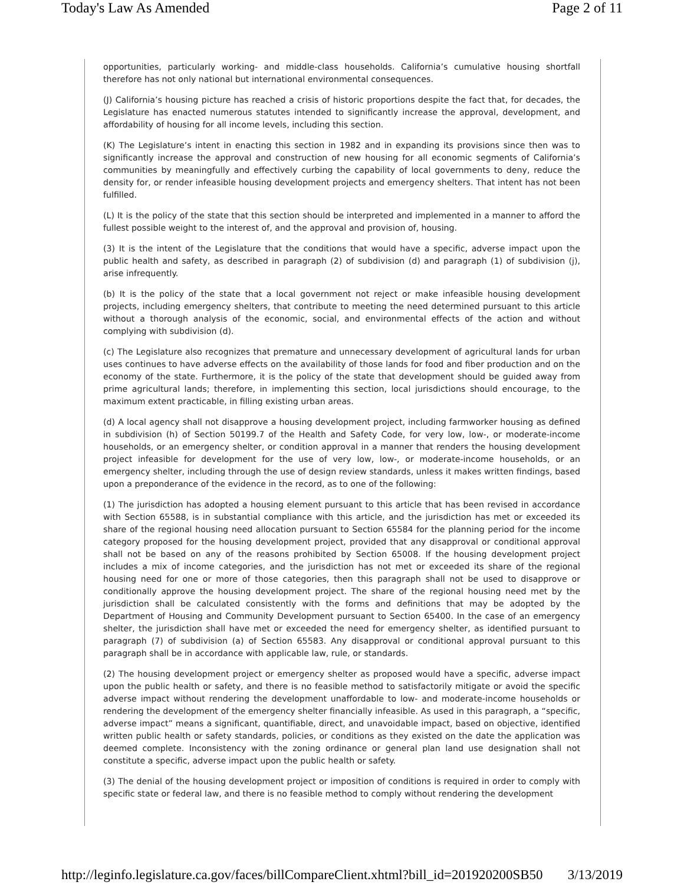Today's Law As Amended Page 2 of 11
opportunities, particularly working- and middle-class households. California’s cumulative housing shortfall therefore has not only national but international environmental consequences.
(J) California’s housing picture has reached a crisis of historic proportions despite the fact that, for decades, the Legislature has enacted numerous statutes intended to significantly increase the approval, development, and affordability of housing for all income levels, including this section.
(K) The Legislature’s intent in enacting this section in 1982 and in expanding its provisions since then was to significantly increase the approval and construction of new housing for all economic segments of California’s communities by meaningfully and effectively curbing the capability of local governments to deny, reduce the density for, or render infeasible housing development projects and emergency shelters. That intent has not been fulfilled.
(L) It is the policy of the state that this section should be interpreted and implemented in a manner to afford the fullest possible weight to the interest of, and the approval and provision of, housing.
(3) It is the intent of the Legislature that the conditions that would have a specific, adverse impact upon the public health and safety, as described in paragraph (2) of subdivision (d) and paragraph (1) of subdivision (j), arise infrequently.
(b) It is the policy of the state that a local government not reject or make infeasible housing development projects, including emergency shelters, that contribute to meeting the need determined pursuant to this article without a thorough analysis of the economic, social, and environmental effects of the action and without complying with subdivision (d).
(c) The Legislature also recognizes that premature and unnecessary development of agricultural lands for urban uses continues to have adverse effects on the availability of those lands for food and fiber production and on the economy of the state. Furthermore, it is the policy of the state that development should be guided away from prime agricultural lands; therefore, in implementing this section, local jurisdictions should encourage, to the maximum extent practicable, in filling existing urban areas.
(d) A local agency shall not disapprove a housing development project, including farmworker housing as defined in subdivision (h) of Section 50199.7 of the Health and Safety Code, for very low, low-, or moderate-income households, or an emergency shelter, or condition approval in a manner that renders the housing development project infeasible for development for the use of very low, low-, or moderate-income households, or an emergency shelter, including through the use of design review standards, unless it makes written findings, based upon a preponderance of the evidence in the record, as to one of the following:
(1) The jurisdiction has adopted a housing element pursuant to this article that has been revised in accordance with Section 65588, is in substantial compliance with this article, and the jurisdiction has met or exceeded its share of the regional housing need allocation pursuant to Section 65584 for the planning period for the income category proposed for the housing development project, provided that any disapproval or conditional approval shall not be based on any of the reasons prohibited by Section 65008. If the housing development project includes a mix of income categories, and the jurisdiction has not met or exceeded its share of the regional housing need for one or more of those categories, then this paragraph shall not be used to disapprove or conditionally approve the housing development project. The share of the regional housing need met by the jurisdiction shall be calculated consistently with the forms and definitions that may be adopted by the Department of Housing and Community Development pursuant to Section 65400. In the case of an emergency shelter, the jurisdiction shall have met or exceeded the need for emergency shelter, as identified pursuant to paragraph (7) of subdivision (a) of Section 65583. Any disapproval or conditional approval pursuant to this paragraph shall be in accordance with applicable law, rule, or standards.
(2) The housing development project or emergency shelter as proposed would have a specific, adverse impact upon the public health or safety, and there is no feasible method to satisfactorily mitigate or avoid the specific adverse impact without rendering the development unaffordable to low- and moderate-income households or rendering the development of the emergency shelter financially infeasible. As used in this paragraph, a “specific, adverse impact” means a significant, quantifiable, direct, and unavoidable impact, based on objective, identified written public health or safety standards, policies, or conditions as they existed on the date the application was deemed complete. Inconsistency with the zoning ordinance or general plan land use designation shall not constitute a specific, adverse impact upon the public health or safety.
(3) The denial of the housing development project or imposition of conditions is required in order to comply with specific state or federal law, and there is no feasible method to comply without rendering the development
http://leginfo.legislature.ca.gov/faces/billCompareClient.xhtml?bill_id=201920200SB50 3/13/2019